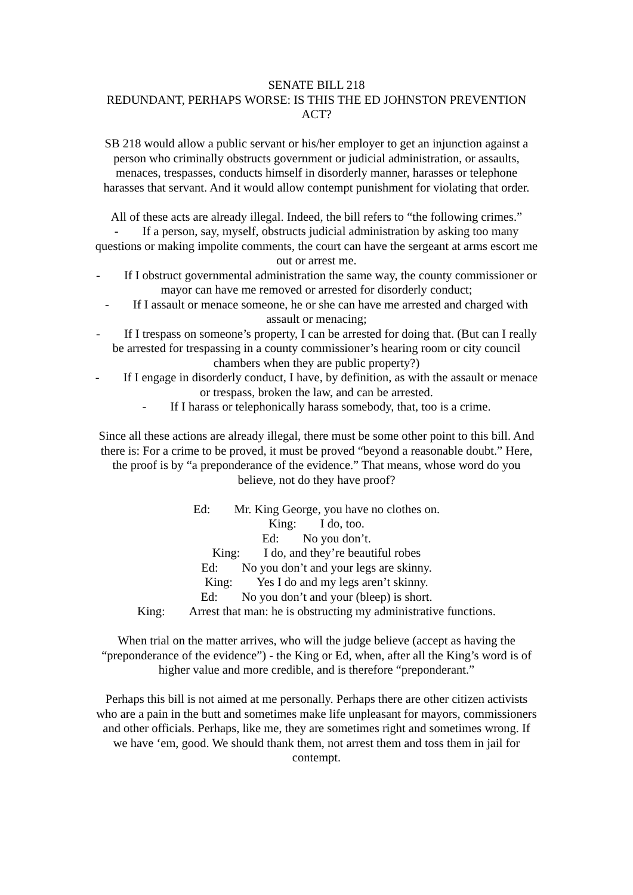SENATE BILL 218
REDUNDANT, PERHAPS WORSE: IS THIS THE ED JOHNSTON PREVENTION ACT?
SB 218 would allow a public servant or his/her employer to get an injunction against a person who criminally obstructs government or judicial administration, or assaults, menaces, trespasses, conducts himself in disorderly manner, harasses or telephone harasses that servant. And it would allow contempt punishment for violating that order.
All of these acts are already illegal. Indeed, the bill refers to “the following crimes.”
- If a person, say, myself, obstructs judicial administration by asking too many questions or making impolite comments, the court can have the sergeant at arms escort me out or arrest me.
- If I obstruct governmental administration the same way, the county commissioner or mayor can have me removed or arrested for disorderly conduct;
- If I assault or menace someone, he or she can have me arrested and charged with assault or menacing;
- If I trespass on someone’s property, I can be arrested for doing that. (But can I really be arrested for trespassing in a county commissioner’s hearing room or city council chambers when they are public property?)
- If I engage in disorderly conduct, I have, by definition, as with the assault or menace or trespass, broken the law, and can be arrested.
- If I harass or telephonically harass somebody, that, too is a crime.
Since all these actions are already illegal, there must be some other point to this bill. And there is: For a crime to be proved, it must be proved “beyond a reasonable doubt.” Here, the proof is by “a preponderance of the evidence.” That means, whose word do you believe, not do they have proof?
Ed: Mr. King George, you have no clothes on.
King: I do, too.
Ed: No you don’t.
King: I do, and they’re beautiful robes
Ed: No you don’t and your legs are skinny.
King: Yes I do and my legs aren’t skinny.
Ed: No you don’t and your (bleep) is short.
King: Arrest that man: he is obstructing my administrative functions.
When trial on the matter arrives, who will the judge believe (accept as having the “preponderance of the evidence”) - the King or Ed, when, after all the King’s word is of higher value and more credible, and is therefore “preponderant.”
Perhaps this bill is not aimed at me personally. Perhaps there are other citizen activists who are a pain in the butt and sometimes make life unpleasant for mayors, commissioners and other officials. Perhaps, like me, they are sometimes right and sometimes wrong. If we have ‘em, good. We should thank them, not arrest them and toss them in jail for contempt.